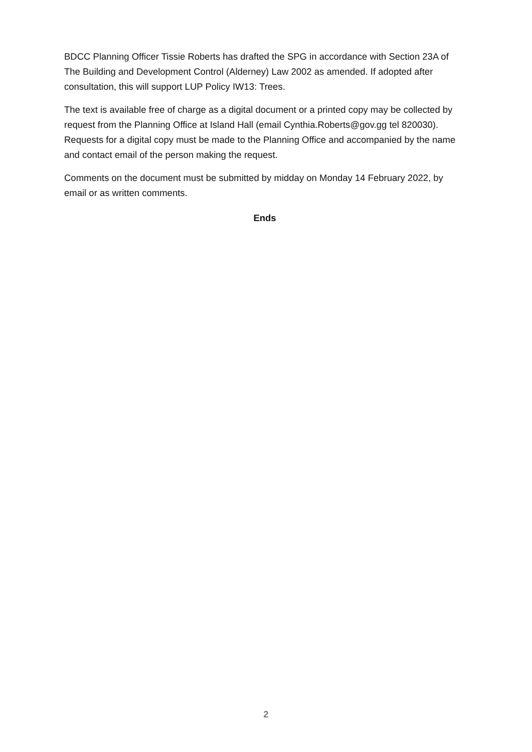BDCC Planning Officer Tissie Roberts has drafted the SPG in accordance with Section 23A of The Building and Development Control (Alderney) Law 2002 as amended. If adopted after consultation, this will support LUP Policy IW13: Trees.
The text is available free of charge as a digital document or a printed copy may be collected by request from the Planning Office at Island Hall (email Cynthia.Roberts@gov.gg tel 820030). Requests for a digital copy must be made to the Planning Office and accompanied by the name and contact email of the person making the request.
Comments on the document must be submitted by midday on Monday 14 February 2022, by email or as written comments.
Ends
2